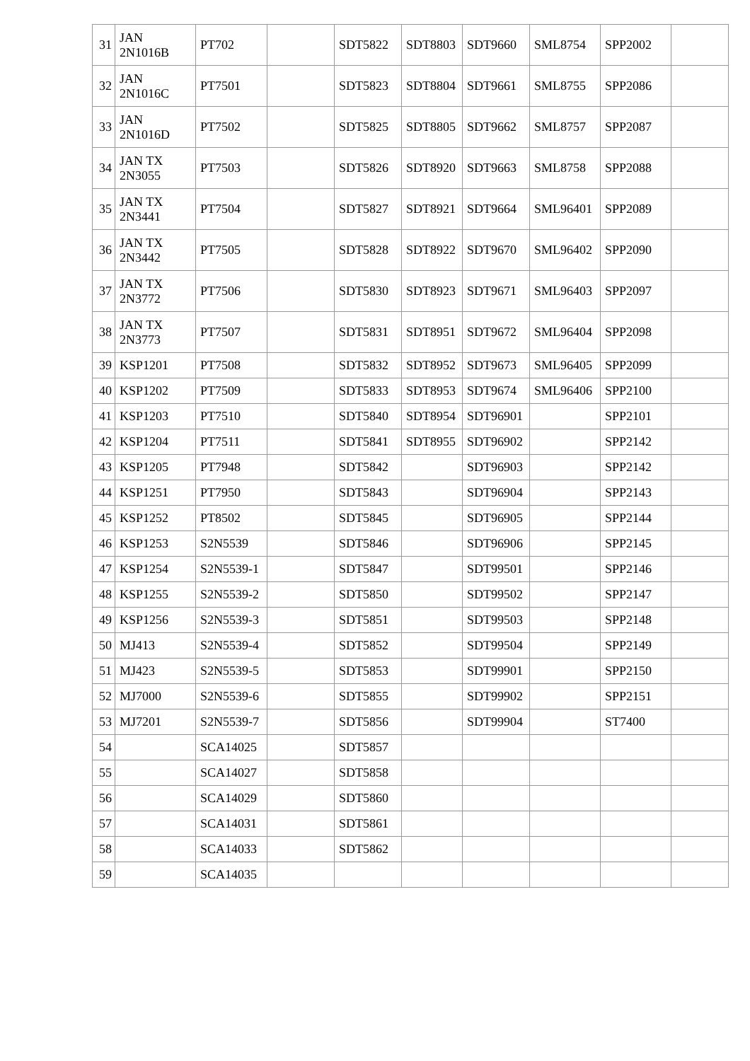| 31 | JAN 2N1016B | PT702 | | SDT5822 | SDT8803 | SDT9660 | SML8754 | SPP2002 | |
| 32 | JAN 2N1016C | PT7501 | | SDT5823 | SDT8804 | SDT9661 | SML8755 | SPP2086 | |
| 33 | JAN 2N1016D | PT7502 | | SDT5825 | SDT8805 | SDT9662 | SML8757 | SPP2087 | |
| 34 | JAN TX 2N3055 | PT7503 | | SDT5826 | SDT8920 | SDT9663 | SML8758 | SPP2088 | |
| 35 | JAN TX 2N3441 | PT7504 | | SDT5827 | SDT8921 | SDT9664 | SML96401 | SPP2089 | |
| 36 | JAN TX 2N3442 | PT7505 | | SDT5828 | SDT8922 | SDT9670 | SML96402 | SPP2090 | |
| 37 | JAN TX 2N3772 | PT7506 | | SDT5830 | SDT8923 | SDT9671 | SML96403 | SPP2097 | |
| 38 | JAN TX 2N3773 | PT7507 | | SDT5831 | SDT8951 | SDT9672 | SML96404 | SPP2098 | |
| 39 | KSP1201 | PT7508 | | SDT5832 | SDT8952 | SDT9673 | SML96405 | SPP2099 | |
| 40 | KSP1202 | PT7509 | | SDT5833 | SDT8953 | SDT9674 | SML96406 | SPP2100 | |
| 41 | KSP1203 | PT7510 | | SDT5840 | SDT8954 | SDT96901 | | SPP2101 | |
| 42 | KSP1204 | PT7511 | | SDT5841 | SDT8955 | SDT96902 | | SPP2142 | |
| 43 | KSP1205 | PT7948 | | SDT5842 | | SDT96903 | | SPP2142 | |
| 44 | KSP1251 | PT7950 | | SDT5843 | | SDT96904 | | SPP2143 | |
| 45 | KSP1252 | PT8502 | | SDT5845 | | SDT96905 | | SPP2144 | |
| 46 | KSP1253 | S2N5539 | | SDT5846 | | SDT96906 | | SPP2145 | |
| 47 | KSP1254 | S2N5539-1 | | SDT5847 | | SDT99501 | | SPP2146 | |
| 48 | KSP1255 | S2N5539-2 | | SDT5850 | | SDT99502 | | SPP2147 | |
| 49 | KSP1256 | S2N5539-3 | | SDT5851 | | SDT99503 | | SPP2148 | |
| 50 | MJ413 | S2N5539-4 | | SDT5852 | | SDT99504 | | SPP2149 | |
| 51 | MJ423 | S2N5539-5 | | SDT5853 | | SDT99901 | | SPP2150 | |
| 52 | MJ7000 | S2N5539-6 | | SDT5855 | | SDT99902 | | SPP2151 | |
| 53 | MJ7201 | S2N5539-7 | | SDT5856 | | SDT99904 | | ST7400 | |
| 54 | | SCA14025 | | SDT5857 | | | | | |
| 55 | | SCA14027 | | SDT5858 | | | | | |
| 56 | | SCA14029 | | SDT5860 | | | | | |
| 57 | | SCA14031 | | SDT5861 | | | | | |
| 58 | | SCA14033 | | SDT5862 | | | | | |
| 59 | | SCA14035 | | | | | | | |